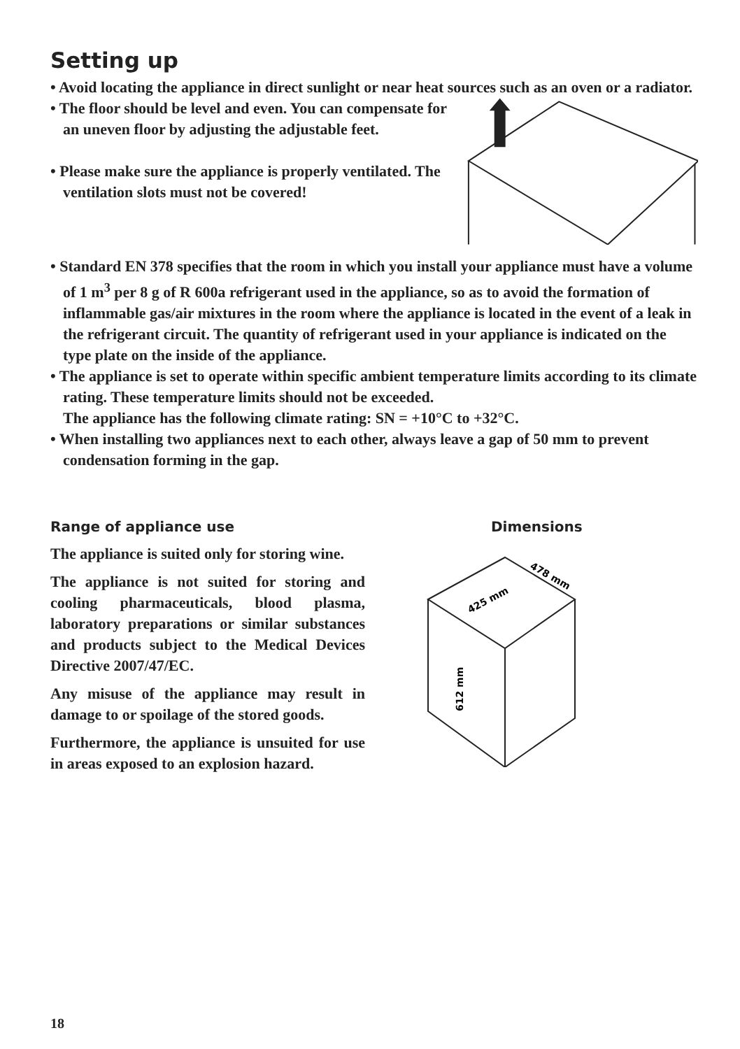Setting up
• Avoid locating the appliance in direct sunlight or near heat sources such as an oven or a radiator.
• The floor should be level and even. You can compensate for an uneven floor by adjusting the adjustable feet.
• Please make sure the appliance is properly ventilated. The ventilation slots must not be covered!
• Standard EN 378 specifies that the room in which you install your appliance must have a volume of 1 m<sup>3</sup> per 8 g of R 600a refrigerant used in the appliance, so as to avoid the formation of inflammable gas/air mixtures in the room where the appliance is located in the event of a leak in the refrigerant circuit. The quantity of refrigerant used in your appliance is indicated on the type plate on the inside of the appliance.
• The appliance is set to operate within specific ambient temperature limits according to its climate rating. These temperature limits should not be exceeded.
The appliance has the following climate rating: SN = +10°C to +32°C.
• When installing two appliances next to each other, always leave a gap of 50 mm to prevent condensation forming in the gap.
Range of appliance use
The appliance is suited only for storing wine.
The appliance is not suited for storing and cooling pharmaceuticals, blood plasma, laboratory preparations or similar substances and products subject to the Medical Devices Directive 2007/47/EC.
Any misuse of the appliance may result in damage to or spoilage of the stored goods.
Furthermore, the appliance is unsuited for use in areas exposed to an explosion hazard.
Dimensions
425 mm
478 mm
612 mm
18